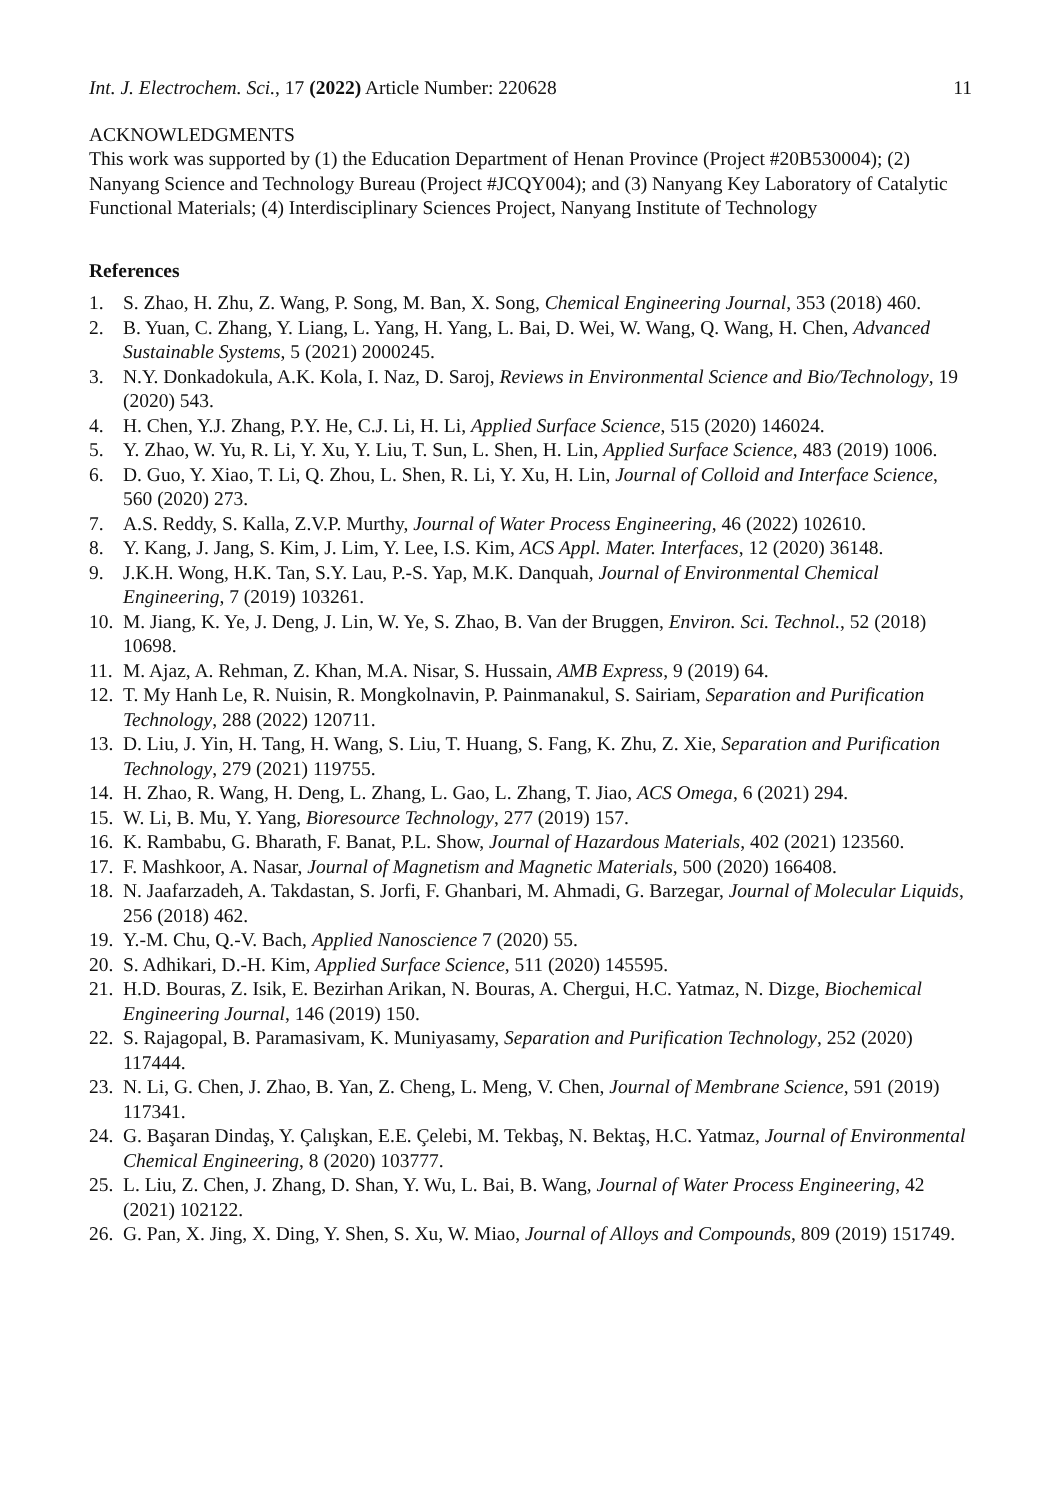Int. J. Electrochem. Sci., 17 (2022) Article Number: 220628 11
ACKNOWLEDGMENTS
This work was supported by (1) the Education Department of Henan Province (Project #20B530004); (2) Nanyang Science and Technology Bureau (Project #JCQY004); and (3) Nanyang Key Laboratory of Catalytic Functional Materials; (4) Interdisciplinary Sciences Project, Nanyang Institute of Technology
References
1. S. Zhao, H. Zhu, Z. Wang, P. Song, M. Ban, X. Song, Chemical Engineering Journal, 353 (2018) 460.
2. B. Yuan, C. Zhang, Y. Liang, L. Yang, H. Yang, L. Bai, D. Wei, W. Wang, Q. Wang, H. Chen, Advanced Sustainable Systems, 5 (2021) 2000245.
3. N.Y. Donkadokula, A.K. Kola, I. Naz, D. Saroj, Reviews in Environmental Science and Bio/Technology, 19 (2020) 543.
4. H. Chen, Y.J. Zhang, P.Y. He, C.J. Li, H. Li, Applied Surface Science, 515 (2020) 146024.
5. Y. Zhao, W. Yu, R. Li, Y. Xu, Y. Liu, T. Sun, L. Shen, H. Lin, Applied Surface Science, 483 (2019) 1006.
6. D. Guo, Y. Xiao, T. Li, Q. Zhou, L. Shen, R. Li, Y. Xu, H. Lin, Journal of Colloid and Interface Science, 560 (2020) 273.
7. A.S. Reddy, S. Kalla, Z.V.P. Murthy, Journal of Water Process Engineering, 46 (2022) 102610.
8. Y. Kang, J. Jang, S. Kim, J. Lim, Y. Lee, I.S. Kim, ACS Appl. Mater. Interfaces, 12 (2020) 36148.
9. J.K.H. Wong, H.K. Tan, S.Y. Lau, P.-S. Yap, M.K. Danquah, Journal of Environmental Chemical Engineering, 7 (2019) 103261.
10. M. Jiang, K. Ye, J. Deng, J. Lin, W. Ye, S. Zhao, B. Van der Bruggen, Environ. Sci. Technol., 52 (2018) 10698.
11. M. Ajaz, A. Rehman, Z. Khan, M.A. Nisar, S. Hussain, AMB Express, 9 (2019) 64.
12. T. My Hanh Le, R. Nuisin, R. Mongkolnavin, P. Painmanakul, S. Sairiam, Separation and Purification Technology, 288 (2022) 120711.
13. D. Liu, J. Yin, H. Tang, H. Wang, S. Liu, T. Huang, S. Fang, K. Zhu, Z. Xie, Separation and Purification Technology, 279 (2021) 119755.
14. H. Zhao, R. Wang, H. Deng, L. Zhang, L. Gao, L. Zhang, T. Jiao, ACS Omega, 6 (2021) 294.
15. W. Li, B. Mu, Y. Yang, Bioresource Technology, 277 (2019) 157.
16. K. Rambabu, G. Bharath, F. Banat, P.L. Show, Journal of Hazardous Materials, 402 (2021) 123560.
17. F. Mashkoor, A. Nasar, Journal of Magnetism and Magnetic Materials, 500 (2020) 166408.
18. N. Jaafarzadeh, A. Takdastan, S. Jorfi, F. Ghanbari, M. Ahmadi, G. Barzegar, Journal of Molecular Liquids, 256 (2018) 462.
19. Y.-M. Chu, Q.-V. Bach, Applied Nanoscience 7 (2020) 55.
20. S. Adhikari, D.-H. Kim, Applied Surface Science, 511 (2020) 145595.
21. H.D. Bouras, Z. Isik, E. Bezirhan Arikan, N. Bouras, A. Chergui, H.C. Yatmaz, N. Dizge, Biochemical Engineering Journal, 146 (2019) 150.
22. S. Rajagopal, B. Paramasivam, K. Muniyasamy, Separation and Purification Technology, 252 (2020) 117444.
23. N. Li, G. Chen, J. Zhao, B. Yan, Z. Cheng, L. Meng, V. Chen, Journal of Membrane Science, 591 (2019) 117341.
24. G. Başaran Dindaş, Y. Çalışkan, E.E. Çelebi, M. Tekbaş, N. Bektaş, H.C. Yatmaz, Journal of Environmental Chemical Engineering, 8 (2020) 103777.
25. L. Liu, Z. Chen, J. Zhang, D. Shan, Y. Wu, L. Bai, B. Wang, Journal of Water Process Engineering, 42 (2021) 102122.
26. G. Pan, X. Jing, X. Ding, Y. Shen, S. Xu, W. Miao, Journal of Alloys and Compounds, 809 (2019) 151749.